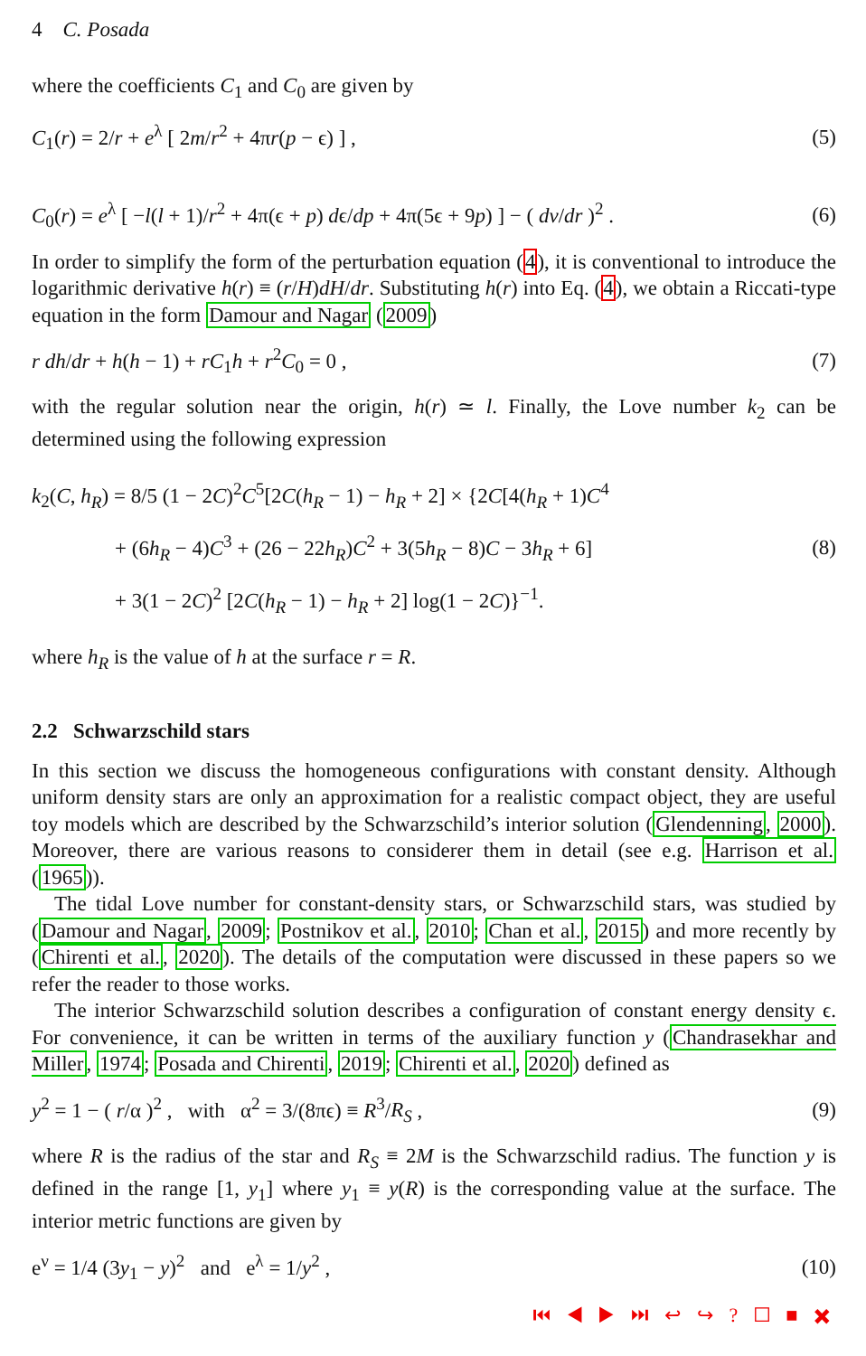4 C. Posada
where the coefficients C<sub>1</sub> and C<sub>0</sub> are given by
C<sub>1</sub>(r) = 2/r + e<sup>λ</sup> [ 2m/r<sup>2</sup> + 4πr(p − ϵ) ] , (5)
C<sub>0</sub>(r) = e<sup>λ</sup> [ −l(l + 1)/r<sup>2</sup> + 4π(ϵ + p) dϵ/dp + 4π(5ϵ + 9p) ] − ( dν/dr )<sup>2</sup> . (6)
In order to simplify the form of the perturbation equation (4), it is conventional to introduce the logarithmic derivative h(r) ≡ (r/H)dH/dr. Substituting h(r) into Eq. (4), we obtain a Riccati-type equation in the form Damour and Nagar (2009)
r dh/dr + h(h − 1) + rC<sub>1</sub>h + r<sup>2</sup>C<sub>0</sub> = 0 , (7)
with the regular solution near the origin, h(r) ≃ l. Finally, the Love number k<sub>2</sub> can be determined using the following expression
k<sub>2</sub>(C, h<sub>R</sub>) = 8/5 (1 − 2C)<sup>2</sup>C<sup>5</sup>[2C(h<sub>R</sub> − 1) − h<sub>R</sub> + 2] × {2C[4(h<sub>R</sub> + 1)C<sup>4</sup>
+ (6h<sub>R</sub> − 4)C<sup>3</sup> + (26 − 22h<sub>R</sub>)C<sup>2</sup> + 3(5h<sub>R</sub> − 8)C − 3h<sub>R</sub> + 6]
+ 3(1 − 2C)<sup>2</sup> [2C(h<sub>R</sub> − 1) − h<sub>R</sub> + 2] log(1 − 2C)}<sup>−1</sup>. (8)
where h<sub>R</sub> is the value of h at the surface r = R.
2.2 Schwarzschild stars
In this section we discuss the homogeneous configurations with constant density. Although uniform density stars are only an approximation for a realistic compact object, they are useful toy models which are described by the Schwarzschild’s interior solution (Glendenning, 2000). Moreover, there are various reasons to considerer them in detail (see e.g. Harrison et al. (1965)).
The tidal Love number for constant-density stars, or Schwarzschild stars, was studied by (Damour and Nagar, 2009; Postnikov et al., 2010; Chan et al., 2015) and more recently by (Chirenti et al., 2020). The details of the computation were discussed in these papers so we refer the reader to those works.
The interior Schwarzschild solution describes a configuration of constant energy density ϵ. For convenience, it can be written in terms of the auxiliary function y (Chandrasekhar and Miller, 1974; Posada and Chirenti, 2019; Chirenti et al., 2020) defined as
y<sup>2</sup> = 1 − ( r/α )<sup>2</sup> , with α<sup>2</sup> = 3/(8πϵ) ≡ R<sup>3</sup>/R<sub>S</sub> , (9)
where R is the radius of the star and R<sub>S</sub> ≡ 2M is the Schwarzschild radius. The function y is defined in the range [1, y<sub>1</sub>] where y<sub>1</sub> ≡ y(R) is the corresponding value at the surface. The interior metric functions are given by
e<sup>ν</sup> = 1/4 (3y<sub>1</sub> − y)<sup>2</sup> and e<sup>λ</sup> = 1/y<sup>2</sup> , (10)
⏮ ◀ ▶ ⏭ ↩ ↪ ? ☐ ■ ✖